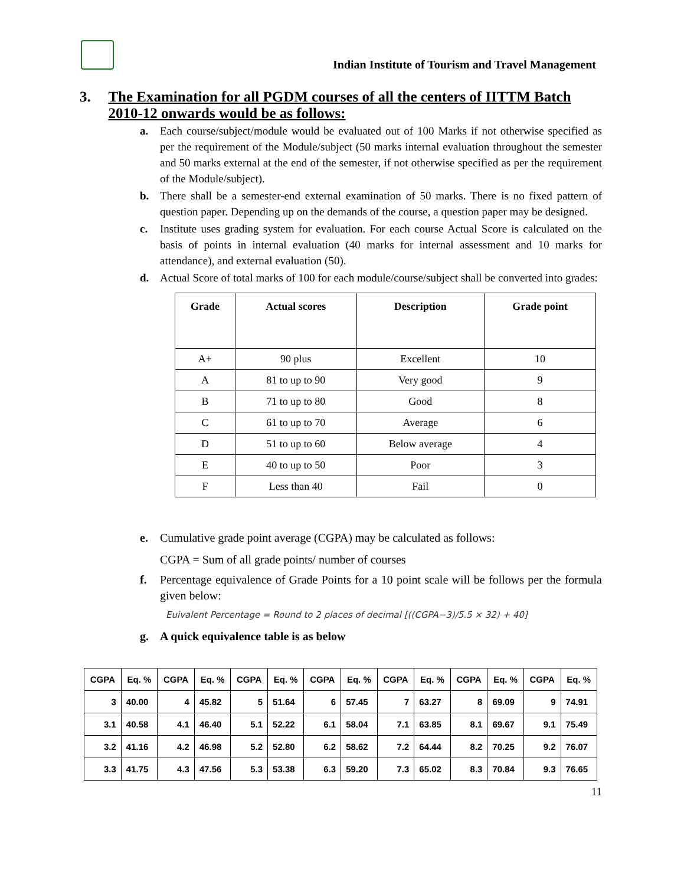Indian Institute of Tourism and Travel Management
3. The Examination for all PGDM courses of all the centers of IITTM Batch 2010-12 onwards would be as follows:
a. Each course/subject/module would be evaluated out of 100 Marks if not otherwise specified as per the requirement of the Module/subject (50 marks internal evaluation throughout the semester and 50 marks external at the end of the semester, if not otherwise specified as per the requirement of the Module/subject).
b. There shall be a semester-end external examination of 50 marks. There is no fixed pattern of question paper. Depending up on the demands of the course, a question paper may be designed.
c. Institute uses grading system for evaluation. For each course Actual Score is calculated on the basis of points in internal evaluation (40 marks for internal assessment and 10 marks for attendance), and external evaluation (50).
d. Actual Score of total marks of 100 for each module/course/subject shall be converted into grades:
| Grade | Actual scores | Description | Grade point |
| --- | --- | --- | --- |
| A+ | 90 plus | Excellent | 10 |
| A | 81 to up to 90 | Very good | 9 |
| B | 71 to up to 80 | Good | 8 |
| C | 61 to up to 70 | Average | 6 |
| D | 51 to up to 60 | Below average | 4 |
| E | 40 to up to 50 | Poor | 3 |
| F | Less than 40 | Fail | 0 |
e. Cumulative grade point average (CGPA) may be calculated as follows:
CGPA = Sum of all grade points/ number of courses
f. Percentage equivalence of Grade Points for a 10 point scale will be follows per the formula given below:
Euivalent Percentage = Round to 2 places of decimal [((CGPA−3)/5.5 × 32) + 40]
g. A quick equivalence table is as below
| CGPA | Eq. % | CGPA | Eq. % | CGPA | Eq. % | CGPA | Eq. % | CGPA | Eq. % | CGPA | Eq. % | CGPA | Eq. % |
| --- | --- | --- | --- | --- | --- | --- | --- | --- | --- | --- | --- | --- | --- |
| 3 | 40.00 | 4 | 45.82 | 5 | 51.64 | 6 | 57.45 | 7 | 63.27 | 8 | 69.09 | 9 | 74.91 |
| 3.1 | 40.58 | 4.1 | 46.40 | 5.1 | 52.22 | 6.1 | 58.04 | 7.1 | 63.85 | 8.1 | 69.67 | 9.1 | 75.49 |
| 3.2 | 41.16 | 4.2 | 46.98 | 5.2 | 52.80 | 6.2 | 58.62 | 7.2 | 64.44 | 8.2 | 70.25 | 9.2 | 76.07 |
| 3.3 | 41.75 | 4.3 | 47.56 | 5.3 | 53.38 | 6.3 | 59.20 | 7.3 | 65.02 | 8.3 | 70.84 | 9.3 | 76.65 |
11